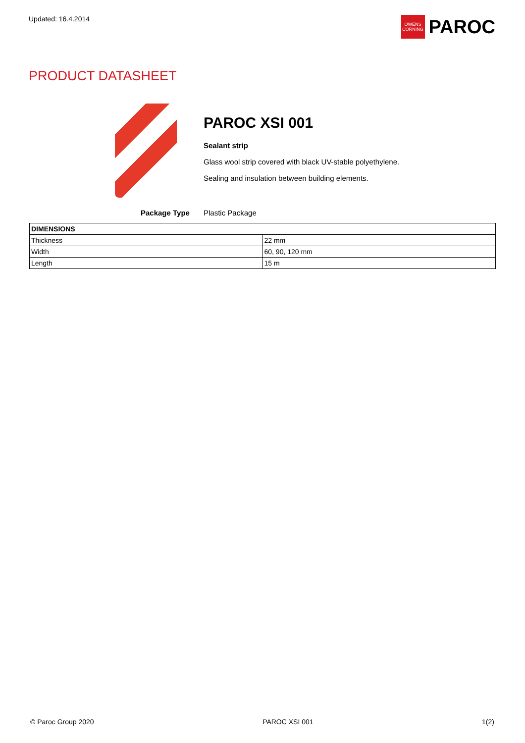Updated: 16.4.2014
OWENS CORNING
PAROC
PRODUCT DATASHEET
PAROC XSI 001
Sealant strip
Glass wool strip covered with black UV-stable polyethylene.
Sealing and insulation between building elements.
Package Type Plastic Package
| DIMENSIONS | |
| --- | --- |
| Thickness | 22 mm |
| Width | 60, 90, 120 mm |
| Length | 15 m |
© Paroc Group 2020 PAROC XSI 001 1(2)